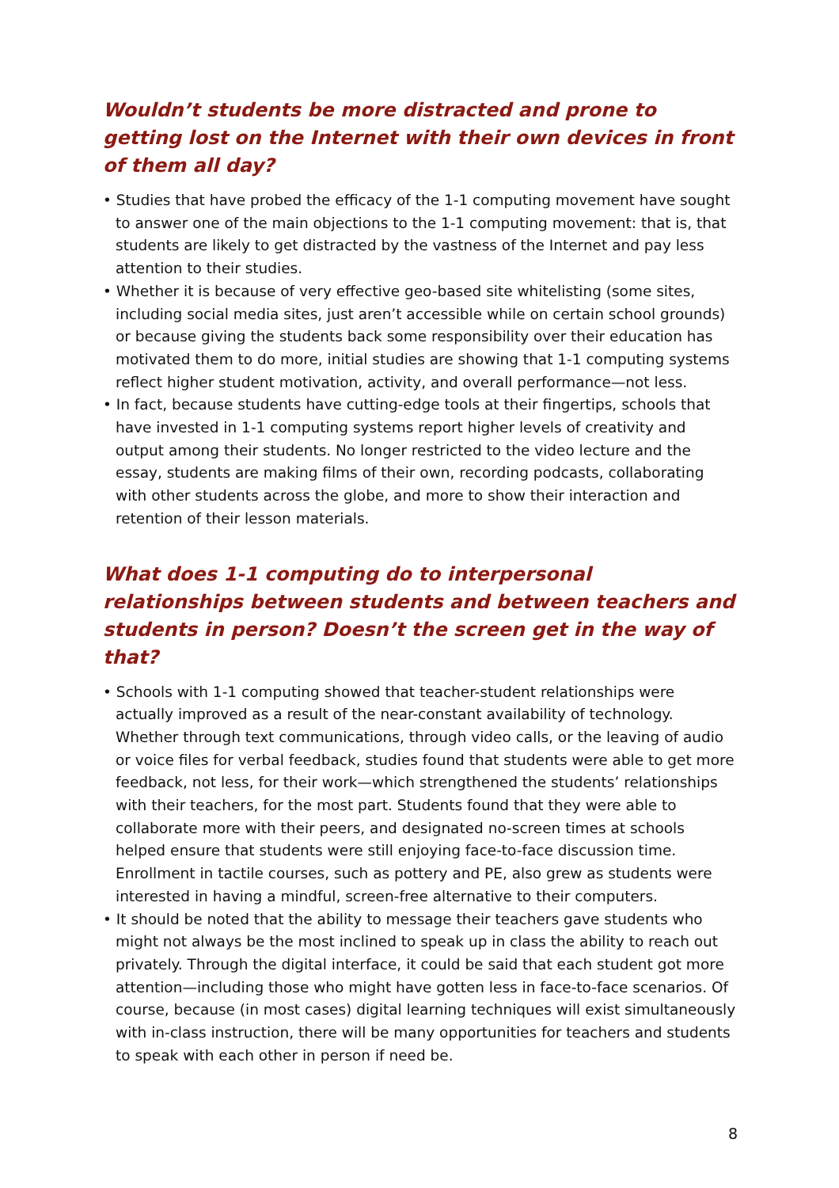Wouldn’t students be more distracted and prone to getting lost on the Internet with their own devices in front of them all day?
• Studies that have probed the efficacy of the 1-1 computing movement have sought to answer one of the main objections to the 1-1 computing movement: that is, that students are likely to get distracted by the vastness of the Internet and pay less attention to their studies.
• Whether it is because of very effective geo-based site whitelisting (some sites, including social media sites, just aren’t accessible while on certain school grounds) or because giving the students back some responsibility over their education has motivated them to do more, initial studies are showing that 1-1 computing systems reflect higher student motivation, activity, and overall performance—not less.
• In fact, because students have cutting-edge tools at their fingertips, schools that have invested in 1-1 computing systems report higher levels of creativity and output among their students. No longer restricted to the video lecture and the essay, students are making films of their own, recording podcasts, collaborating with other students across the globe, and more to show their interaction and retention of their lesson materials.
What does 1-1 computing do to interpersonal relationships between students and between teachers and students in person? Doesn’t the screen get in the way of that?
• Schools with 1-1 computing showed that teacher-student relationships were actually improved as a result of the near-constant availability of technology. Whether through text communications, through video calls, or the leaving of audio or voice files for verbal feedback, studies found that students were able to get more feedback, not less, for their work—which strengthened the students’ relationships with their teachers, for the most part. Students found that they were able to collaborate more with their peers, and designated no-screen times at schools helped ensure that students were still enjoying face-to-face discussion time. Enrollment in tactile courses, such as pottery and PE, also grew as students were interested in having a mindful, screen-free alternative to their computers.
• It should be noted that the ability to message their teachers gave students who might not always be the most inclined to speak up in class the ability to reach out privately. Through the digital interface, it could be said that each student got more attention—including those who might have gotten less in face-to-face scenarios. Of course, because (in most cases) digital learning techniques will exist simultaneously with in-class instruction, there will be many opportunities for teachers and students to speak with each other in person if need be.
8